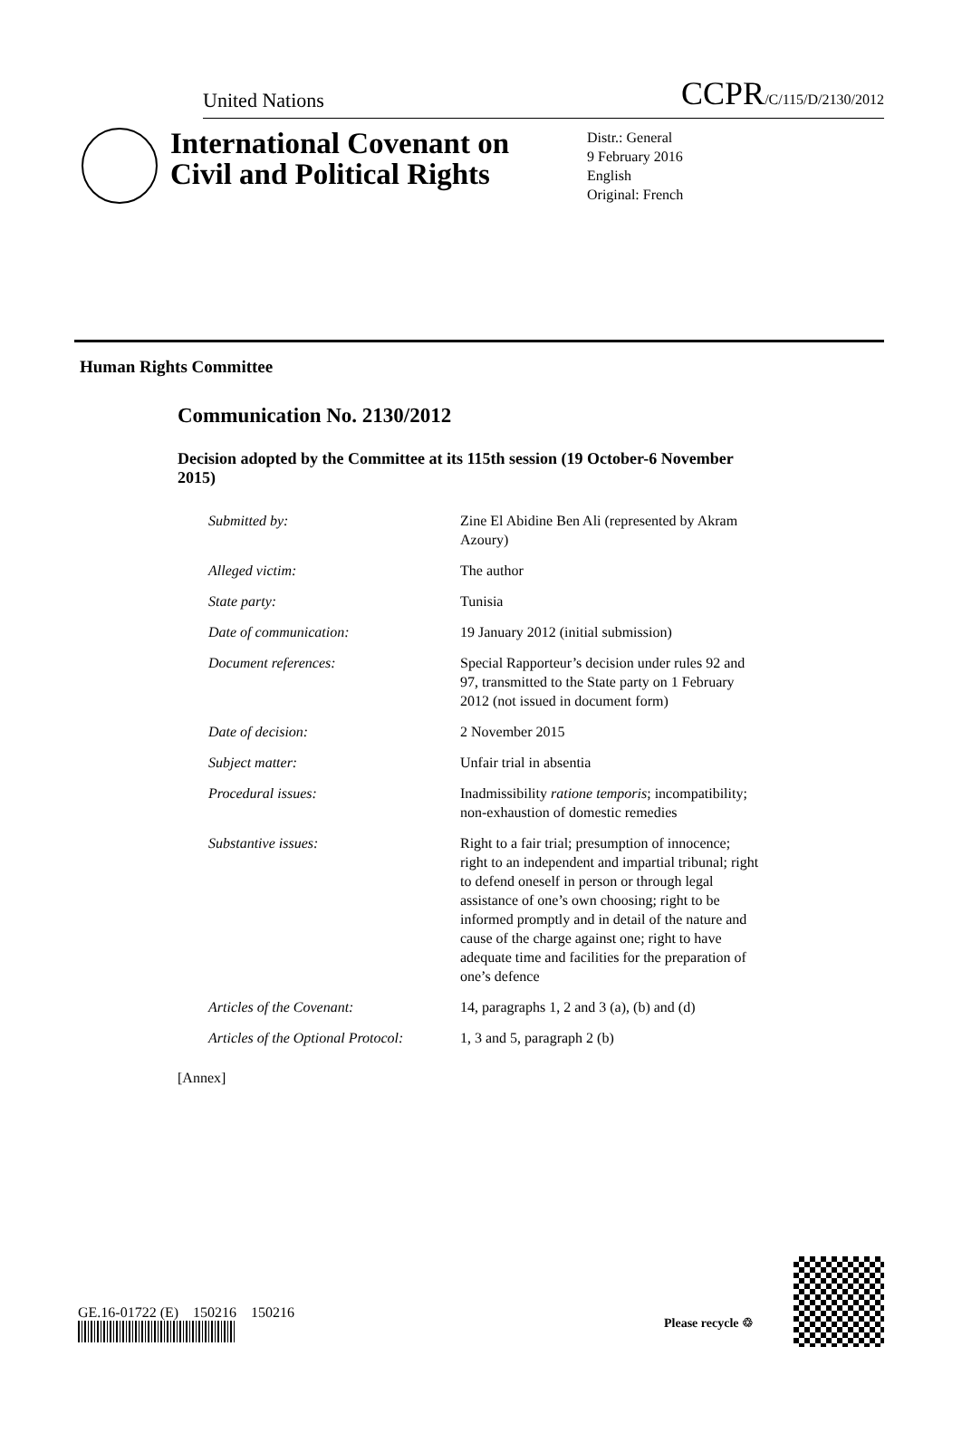United Nations CCPR/C/115/D/2130/2012
International Covenant on Civil and Political Rights
Distr.: General
9 February 2016
English
Original: French
Human Rights Committee
Communication No. 2130/2012
Decision adopted by the Committee at its 115th session (19 October-6 November 2015)
| Submitted by: | Zine El Abidine Ben Ali (represented by Akram Azoury) |
| Alleged victim: | The author |
| State party: | Tunisia |
| Date of communication: | 19 January 2012 (initial submission) |
| Document references: | Special Rapporteur’s decision under rules 92 and 97, transmitted to the State party on 1 February 2012 (not issued in document form) |
| Date of decision: | 2 November 2015 |
| Subject matter: | Unfair trial in absentia |
| Procedural issues: | Inadmissibility ratione temporis ; incompatibility; non-exhaustion of domestic remedies |
| Substantive issues: | Right to a fair trial; presumption of innocence; right to an independent and impartial tribunal; right to defend oneself in person or through legal assistance of one’s own choosing; right to be informed promptly and in detail of the nature and cause of the charge against one; right to have adequate time and facilities for the preparation of one’s defence |
| Articles of the Covenant: | 14, paragraphs 1, 2 and 3 (a), (b) and (d) |
| Articles of the Optional Protocol: | 1, 3 and 5, paragraph 2 (b) |
[Annex]
GE.16-01722 (E) 150216 150216
Please recycle ♲